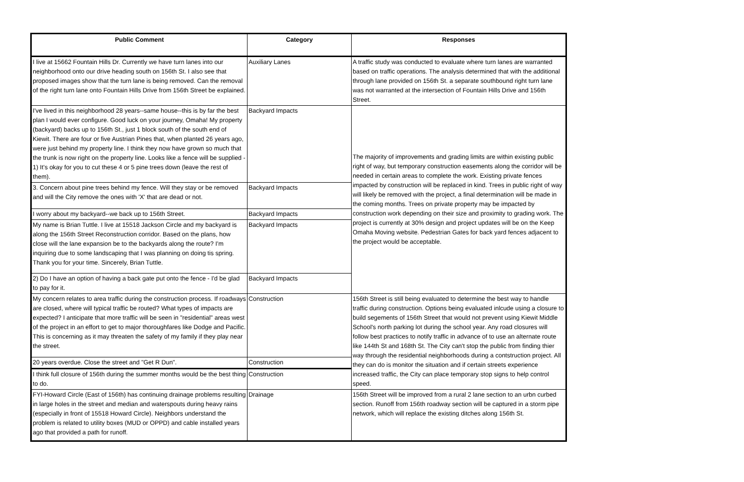| Public Comment | Category | Responses |
| --- | --- | --- |
| I live at 15662 Fountain Hills Dr. Currently we have turn lanes into our neighborhood onto our drive heading south on 156th St. I also see that proposed images show that the turn lane is being removed. Can the removal of the right turn lane onto Fountain Hills Drive from 156th Street be explained. | Auxiliary Lanes | A traffic study was conducted to evaluate where turn lanes are warranted based on traffic operations. The analysis determined that with the additional through lane provided on 156th St. a separate southbound right turn lane was not warranted at the intersection of Fountain Hills Drive and 156th Street. |
| I've lived in this neighborhood 28 years--same house--this is by far the best plan I would ever configure. Good luck on your journey, Omaha! My property (backyard) backs up to 156th St., just 1 block south of the south end of Kiewit. There are four or five Austrian Pines that, when planted 26 years ago, were just behind my property line. I think they now have grown so much that the trunk is now right on the property line. Looks like a fence will be supplied - 1) It's okay for you to cut these 4 or 5 pine trees down (leave the rest of them). | Backyard Impacts | The majority of improvements and grading limits are within existing public right of way, but temporary construction easements along the corridor will be needed in certain areas to complete the work. Existing private fences impacted by construction will be replaced in kind. Trees in public right of way will likely be removed with the project, a final determination will be made in the coming months. Trees on private property may be impacted by construction work depending on their size and proximity to grading work. The project is currently at 30% design and project updates will be on the Keep Omaha Moving website. Pedestrian Gates for back yard fences adjacent to the project would be acceptable. |
| 3. Concern about pine trees behind my fence. Will they stay or be removed and will the City remove the ones with 'X' that are dead or not. | Backyard Impacts | |
| I worry about my backyard--we back up to 156th Street. | Backyard Impacts | |
| My name is Brian Tuttle. I live at 15518 Jackson Circle and my backyard is along the 156th Street Reconstruction corridor. Based on the plans, how close will the lane expansion be to the backyards along the route? I'm inquiring due to some landscaping that I was planning on doing tis spring. Thank you for your time. Sincerely, Brian Tuttle. | Backyard Impacts | |
| 2) Do I have an option of having a back gate put onto the fence - I'd be glad to pay for it. | Backyard Impacts | |
| My concern relates to area traffic during the construction process. If roadways are closed, where will typical traffic be routed? What types of impacts are expected? I anticipate that more traffic will be seen in "residential" areas west of the project in an effort to get to major thoroughfares like Dodge and Pacific. This is concerning as it may threaten the safety of my family if they play near the street. | Construction | 156th Street is still being evaluated to determine the best way to handle traffic during construction. Options being evaluated inlcude using a closure to build segements of 156th Street that would not prevent using Kiewit Middle School's north parking lot during the school year. Any road closures will follow best practices to notify traffic in advance of to use an alternate route like 144th St and 168th St. The City can't stop the public from finding thier way through the residential neighborhoods during a contstruction project. All they can do is monitor the situation and if certain streets experience increased traffic, the City can place temporary stop signs to help control speed. |
| 20 years overdue. Close the street and "Get R Dun". | Construction | |
| I think full closure of 156th during the summer months would be the best thing to do. | Construction | |
| FYI-Howard Circle (East of 156th) has continuing drainage problems resulting in large holes in the street and median and waterspouts during heavy rains (especially in front of 15518 Howard Circle). Neighbors understand the problem is related to utility boxes (MUD or OPPD) and cable installed years ago that provided a path for runoff. | Drainage | 156th Street will be improved from a rural 2 lane section to an urbn curbed section. Runoff from 156th roadway section will be captured in a storm pipe network, which will replace the existing ditches along 156th St. |